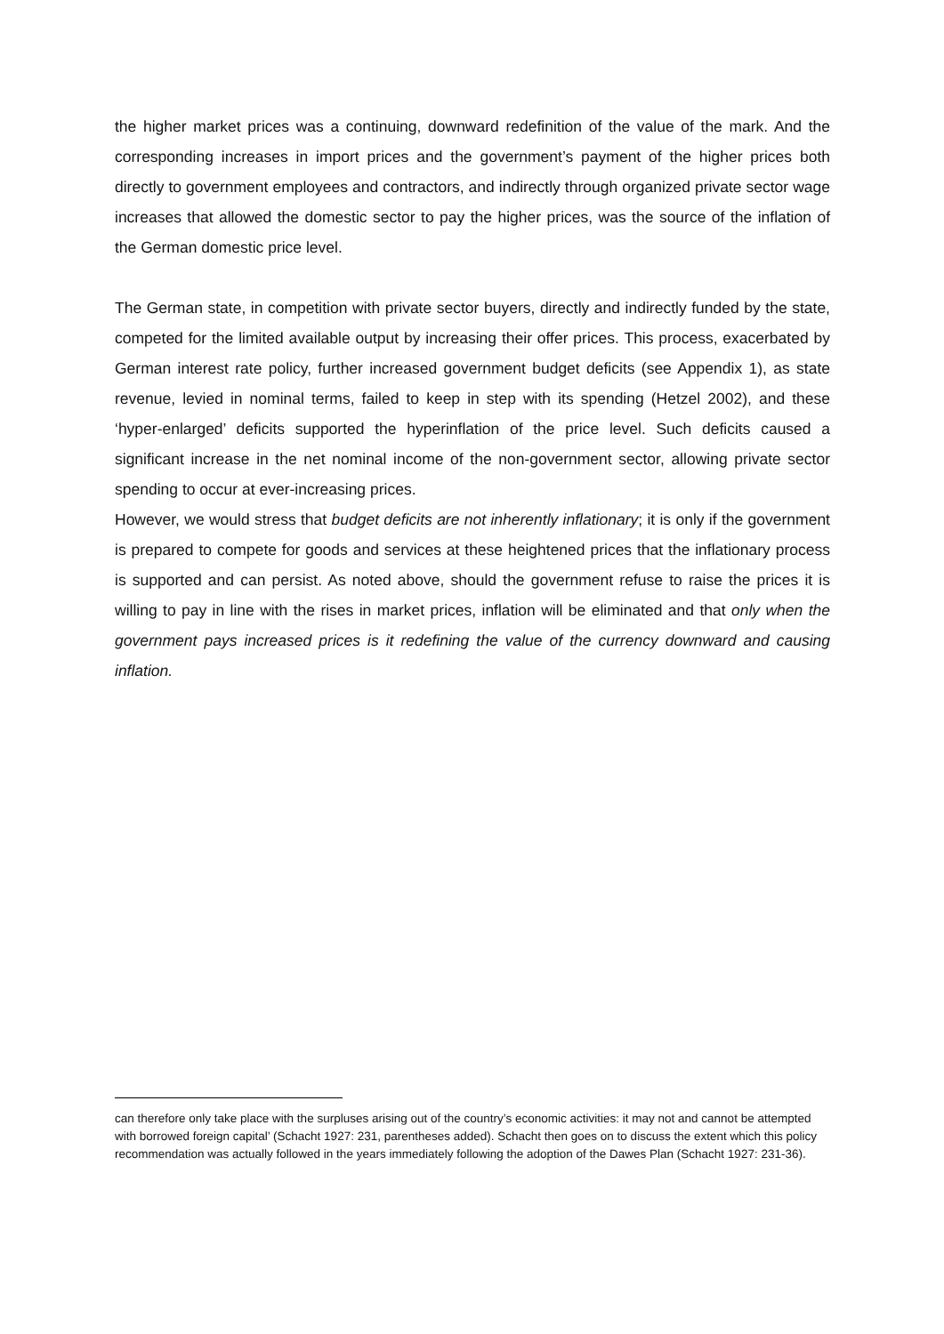the higher market prices was a continuing, downward redefinition of the value of the mark. And the corresponding increases in import prices and the government’s payment of the higher prices both directly to government employees and contractors, and indirectly through organized private sector wage increases that allowed the domestic sector to pay the higher prices, was the source of the inflation of the German domestic price level.
The German state, in competition with private sector buyers, directly and indirectly funded by the state, competed for the limited available output by increasing their offer prices. This process, exacerbated by German interest rate policy, further increased government budget deficits (see Appendix 1), as state revenue, levied in nominal terms, failed to keep in step with its spending (Hetzel 2002), and these ‘hyper-enlarged’ deficits supported the hyperinflation of the price level. Such deficits caused a significant increase in the net nominal income of the non-government sector, allowing private sector spending to occur at ever-increasing prices.
However, we would stress that budget deficits are not inherently inflationary; it is only if the government is prepared to compete for goods and services at these heightened prices that the inflationary process is supported and can persist. As noted above, should the government refuse to raise the prices it is willing to pay in line with the rises in market prices, inflation will be eliminated and that only when the government pays increased prices is it redefining the value of the currency downward and causing inflation.
can therefore only take place with the surpluses arising out of the country’s economic activities: it may not and cannot be attempted with borrowed foreign capital’ (Schacht 1927: 231, parentheses added). Schacht then goes on to discuss the extent which this policy recommendation was actually followed in the years immediately following the adoption of the Dawes Plan (Schacht 1927: 231-36).